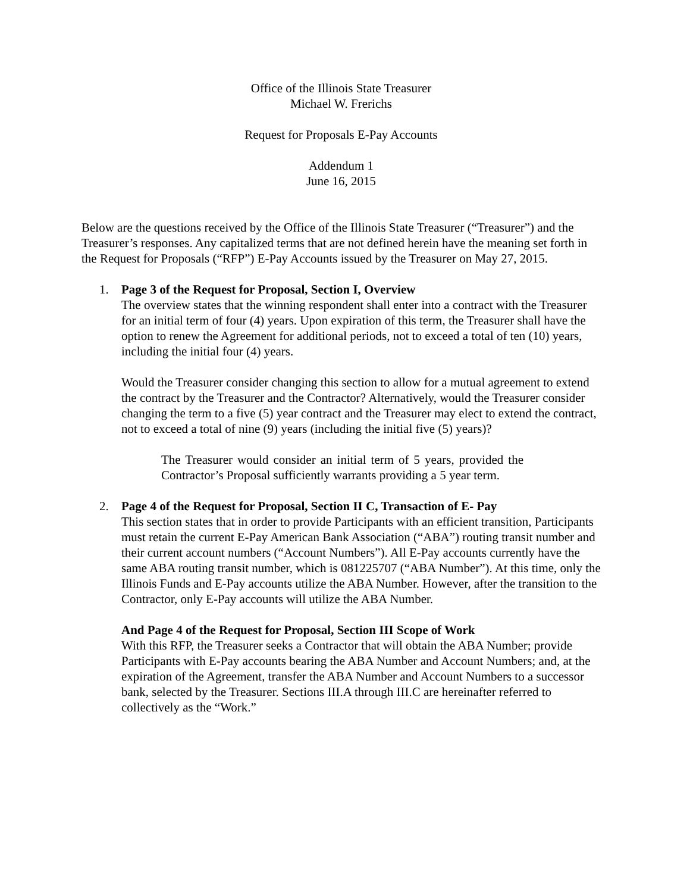Office of the Illinois State Treasurer
Michael W. Frerichs
Request for Proposals E-Pay Accounts
Addendum 1
June 16, 2015
Below are the questions received by the Office of the Illinois State Treasurer (“Treasurer”) and the Treasurer’s responses. Any capitalized terms that are not defined herein have the meaning set forth in the Request for Proposals (“RFP”) E-Pay Accounts issued by the Treasurer on May 27, 2015.
1. Page 3 of the Request for Proposal, Section I, Overview
The overview states that the winning respondent shall enter into a contract with the Treasurer for an initial term of four (4) years. Upon expiration of this term, the Treasurer shall have the option to renew the Agreement for additional periods, not to exceed a total of ten (10) years, including the initial four (4) years.
Would the Treasurer consider changing this section to allow for a mutual agreement to extend the contract by the Treasurer and the Contractor? Alternatively, would the Treasurer consider changing the term to a five (5) year contract and the Treasurer may elect to extend the contract, not to exceed a total of nine (9) years (including the initial five (5) years)?
The Treasurer would consider an initial term of 5 years, provided the Contractor’s Proposal sufficiently warrants providing a 5 year term.
2. Page 4 of the Request for Proposal, Section II C, Transaction of E- Pay
This section states that in order to provide Participants with an efficient transition, Participants must retain the current E-Pay American Bank Association (“ABA”) routing transit number and their current account numbers (“Account Numbers”). All E-Pay accounts currently have the same ABA routing transit number, which is 081225707 (“ABA Number”). At this time, only the Illinois Funds and E-Pay accounts utilize the ABA Number. However, after the transition to the Contractor, only E-Pay accounts will utilize the ABA Number.
And Page 4 of the Request for Proposal, Section III Scope of Work
With this RFP, the Treasurer seeks a Contractor that will obtain the ABA Number; provide Participants with E-Pay accounts bearing the ABA Number and Account Numbers; and, at the expiration of the Agreement, transfer the ABA Number and Account Numbers to a successor bank, selected by the Treasurer. Sections III.A through III.C are hereinafter referred to collectively as the “Work.”